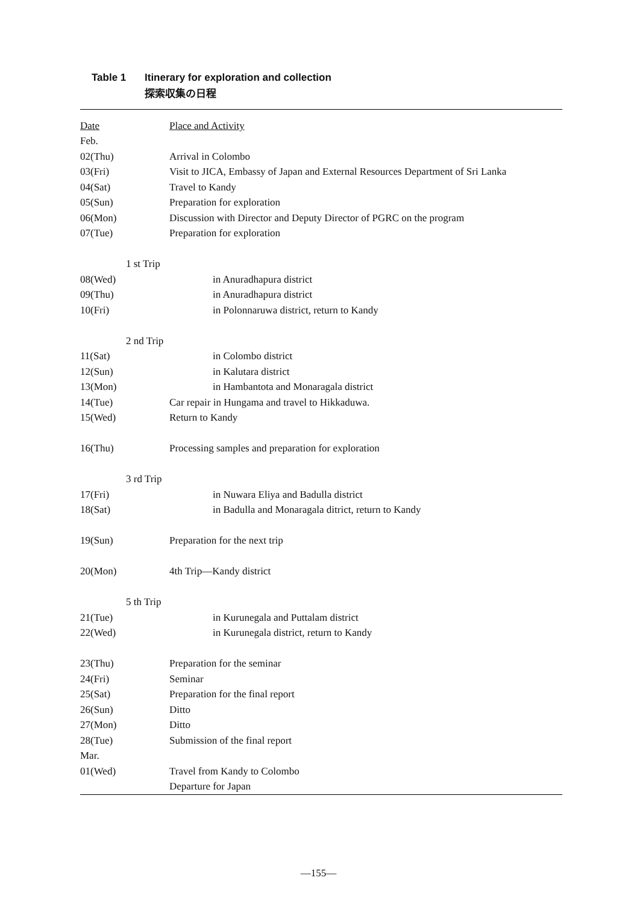Table 1 Itinerary for exploration and collection
探索収集の日程
| Date | Place and Activity |
| --- | --- |
| Feb. | |
| 02(Thu) | Arrival in Colombo |
| 03(Fri) | Visit to JICA, Embassy of Japan and External Resources Department of Sri Lanka |
| 04(Sat) | Travel to Kandy |
| 05(Sun) | Preparation for exploration |
| 06(Mon) | Discussion with Director and Deputy Director of PGRC on the program |
| 07(Tue) | Preparation for exploration |
| 1 st Trip | |
| 08(Wed) | in Anuradhapura district |
| 09(Thu) | in Anuradhapura district |
| 10(Fri) | in Polonnaruwa district, return to Kandy |
| 2 nd Trip | |
| 11(Sat) | in Colombo district |
| 12(Sun) | in Kalutara district |
| 13(Mon) | in Hambantota and Monaragala district |
| 14(Tue) | Car repair in Hungama and travel to Hikkaduwa. |
| 15(Wed) | Return to Kandy |
| 16(Thu) | Processing samples and preparation for exploration |
| 3 rd Trip | |
| 17(Fri) | in Nuwara Eliya and Badulla district |
| 18(Sat) | in Badulla and Monaragala ditrict, return to Kandy |
| 19(Sun) | Preparation for the next trip |
| 20(Mon) | 4th Trip—Kandy district |
| 5 th Trip | |
| 21(Tue) | in Kurunegala and Puttalam district |
| 22(Wed) | in Kurunegala district, return to Kandy |
| 23(Thu) | Preparation for the seminar |
| 24(Fri) | Seminar |
| 25(Sat) | Preparation for the final report |
| 26(Sun) | Ditto |
| 27(Mon) | Ditto |
| 28(Tue) | Submission of the final report |
| Mar. | |
| 01(Wed) | Travel from Kandy to Colombo |
| | Departure for Japan |
—155—